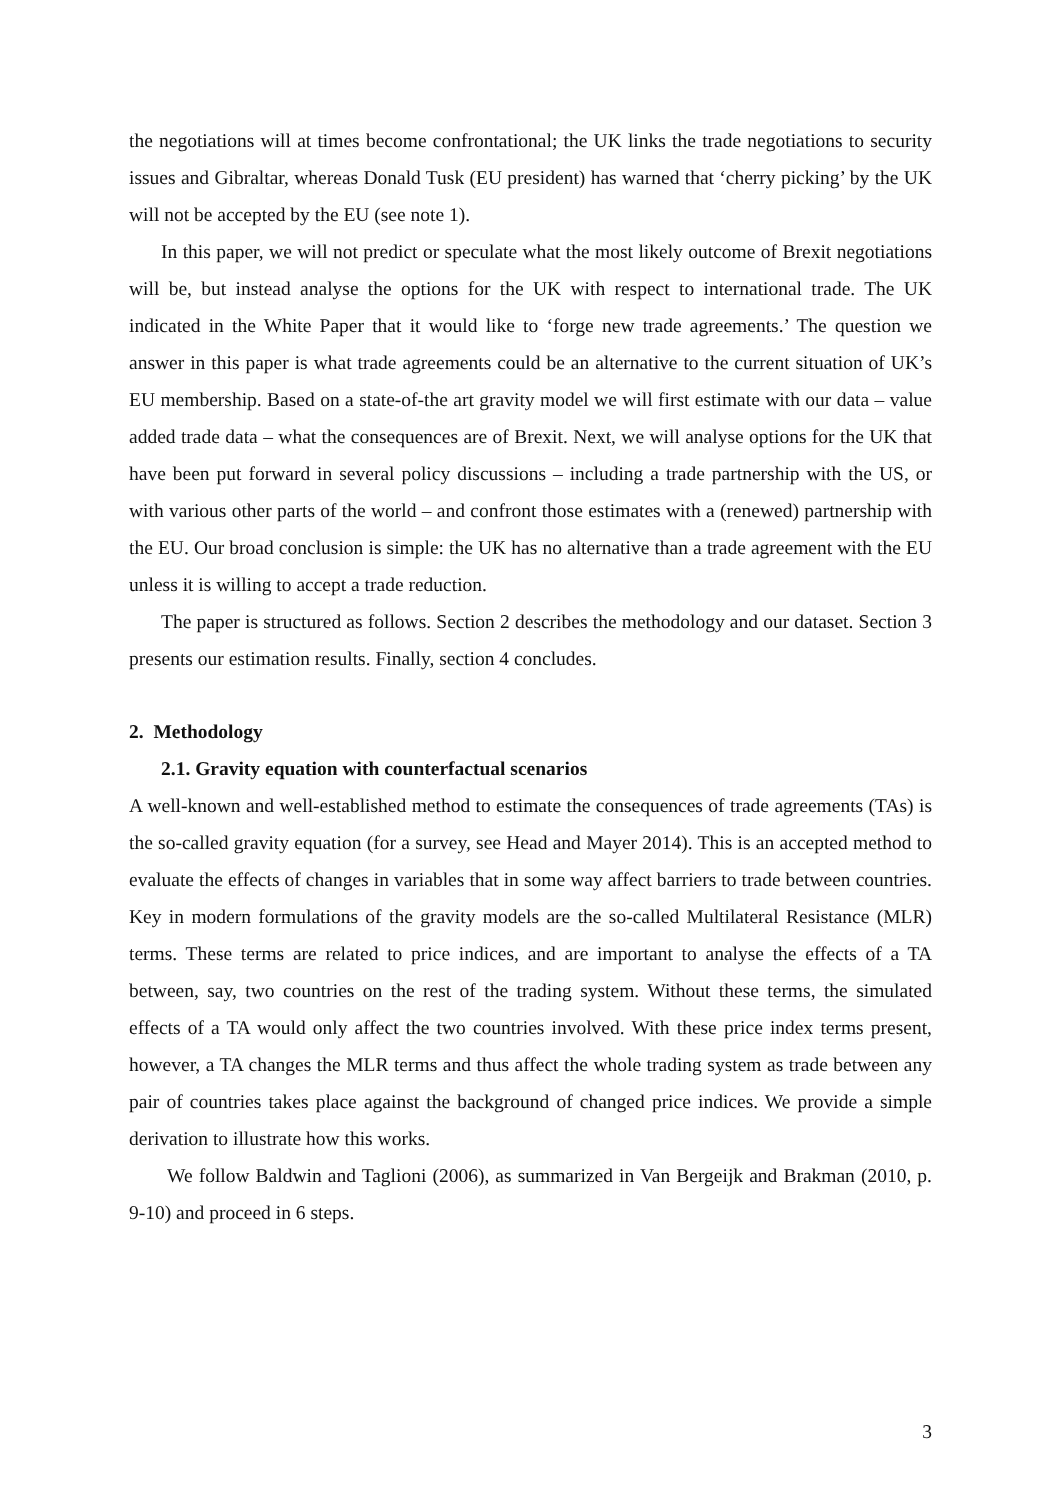the negotiations will at times become confrontational; the UK links the trade negotiations to security issues and Gibraltar, whereas Donald Tusk (EU president) has warned that ‘cherry picking’ by the UK will not be accepted by the EU (see note 1).
In this paper, we will not predict or speculate what the most likely outcome of Brexit negotiations will be, but instead analyse the options for the UK with respect to international trade. The UK indicated in the White Paper that it would like to ‘forge new trade agreements.’ The question we answer in this paper is what trade agreements could be an alternative to the current situation of UK’s EU membership. Based on a state-of-the art gravity model we will first estimate with our data – value added trade data – what the consequences are of Brexit. Next, we will analyse options for the UK that have been put forward in several policy discussions – including a trade partnership with the US, or with various other parts of the world – and confront those estimates with a (renewed) partnership with the EU. Our broad conclusion is simple: the UK has no alternative than a trade agreement with the EU unless it is willing to accept a trade reduction.
The paper is structured as follows. Section 2 describes the methodology and our dataset. Section 3 presents our estimation results. Finally, section 4 concludes.
2. Methodology
2.1. Gravity equation with counterfactual scenarios
A well-known and well-established method to estimate the consequences of trade agreements (TAs) is the so-called gravity equation (for a survey, see Head and Mayer 2014). This is an accepted method to evaluate the effects of changes in variables that in some way affect barriers to trade between countries. Key in modern formulations of the gravity models are the so-called Multilateral Resistance (MLR) terms. These terms are related to price indices, and are important to analyse the effects of a TA between, say, two countries on the rest of the trading system. Without these terms, the simulated effects of a TA would only affect the two countries involved. With these price index terms present, however, a TA changes the MLR terms and thus affect the whole trading system as trade between any pair of countries takes place against the background of changed price indices. We provide a simple derivation to illustrate how this works.
We follow Baldwin and Taglioni (2006), as summarized in Van Bergeijk and Brakman (2010, p. 9-10) and proceed in 6 steps.
3